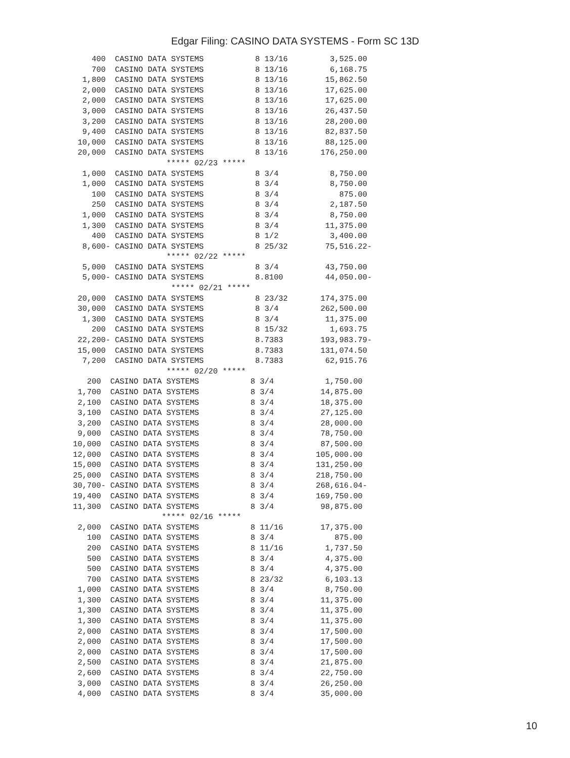Edgar Filing: CASINO DATA SYSTEMS - Form SC 13D
     400  CASINO DATA SYSTEMS           8 13/16         3,525.00
     700  CASINO DATA SYSTEMS           8 13/16         6,168.75
   1,800  CASINO DATA SYSTEMS           8 13/16        15,862.50
   2,000  CASINO DATA SYSTEMS           8 13/16        17,625.00
   2,000  CASINO DATA SYSTEMS           8 13/16        17,625.00
   3,000  CASINO DATA SYSTEMS           8 13/16        26,437.50
   3,200  CASINO DATA SYSTEMS           8 13/16        28,200.00
   9,400  CASINO DATA SYSTEMS           8 13/16        82,837.50
  10,000  CASINO DATA SYSTEMS           8 13/16        88,125.00
  20,000  CASINO DATA SYSTEMS           8 13/16       176,250.00
                     ***** 02/23 *****
   1,000  CASINO DATA SYSTEMS           8 3/4           8,750.00
   1,000  CASINO DATA SYSTEMS           8 3/4           8,750.00
     100  CASINO DATA SYSTEMS           8 3/4             875.00
     250  CASINO DATA SYSTEMS           8 3/4           2,187.50
   1,000  CASINO DATA SYSTEMS           8 3/4           8,750.00
   1,300  CASINO DATA SYSTEMS           8 3/4          11,375.00
     400  CASINO DATA SYSTEMS           8 1/2           3,400.00
   8,600- CASINO DATA SYSTEMS           8 25/32        75,516.22-
                     ***** 02/22 *****
   5,000  CASINO DATA SYSTEMS           8 3/4          43,750.00
   5,000- CASINO DATA SYSTEMS           8.8100         44,050.00-
                      ***** 02/21 *****
  20,000  CASINO DATA SYSTEMS           8 23/32       174,375.00
  30,000  CASINO DATA SYSTEMS           8 3/4         262,500.00
   1,300  CASINO DATA SYSTEMS           8 3/4          11,375.00
     200  CASINO DATA SYSTEMS           8 15/32         1,693.75
  22,200- CASINO DATA SYSTEMS           8.7383        193,983.79-
  15,000  CASINO DATA SYSTEMS           8.7383        131,074.50
   7,200  CASINO DATA SYSTEMS           8.7383         62,915.76
                     ***** 02/20 *****
    200  CASINO DATA SYSTEMS           8 3/4           1,750.00
  1,700  CASINO DATA SYSTEMS           8 3/4          14,875.00
  2,100  CASINO DATA SYSTEMS           8 3/4          18,375.00
  3,100  CASINO DATA SYSTEMS           8 3/4          27,125.00
  3,200  CASINO DATA SYSTEMS           8 3/4          28,000.00
  9,000  CASINO DATA SYSTEMS           8 3/4          78,750.00
 10,000  CASINO DATA SYSTEMS           8 3/4          87,500.00
 12,000  CASINO DATA SYSTEMS           8 3/4         105,000.00
 15,000  CASINO DATA SYSTEMS           8 3/4         131,250.00
 25,000  CASINO DATA SYSTEMS           8 3/4         218,750.00
 30,700- CASINO DATA SYSTEMS           8 3/4         268,616.04-
 19,400  CASINO DATA SYSTEMS           8 3/4         169,750.00
 11,300  CASINO DATA SYSTEMS           8 3/4          98,875.00
                    ***** 02/16 *****
  2,000  CASINO DATA SYSTEMS           8 11/16        17,375.00
    100  CASINO DATA SYSTEMS           8 3/4             875.00
    200  CASINO DATA SYSTEMS           8 11/16         1,737.50
    500  CASINO DATA SYSTEMS           8 3/4           4,375.00
    500  CASINO DATA SYSTEMS           8 3/4           4,375.00
    700  CASINO DATA SYSTEMS           8 23/32         6,103.13
  1,000  CASINO DATA SYSTEMS           8 3/4           8,750.00
  1,300  CASINO DATA SYSTEMS           8 3/4          11,375.00
  1,300  CASINO DATA SYSTEMS           8 3/4          11,375.00
  1,300  CASINO DATA SYSTEMS           8 3/4          11,375.00
  2,000  CASINO DATA SYSTEMS           8 3/4          17,500.00
  2,000  CASINO DATA SYSTEMS           8 3/4          17,500.00
  2,000  CASINO DATA SYSTEMS           8 3/4          17,500.00
  2,500  CASINO DATA SYSTEMS           8 3/4          21,875.00
  2,600  CASINO DATA SYSTEMS           8 3/4          22,750.00
  3,000  CASINO DATA SYSTEMS           8 3/4          26,250.00
  4,000  CASINO DATA SYSTEMS           8 3/4          35,000.00
10